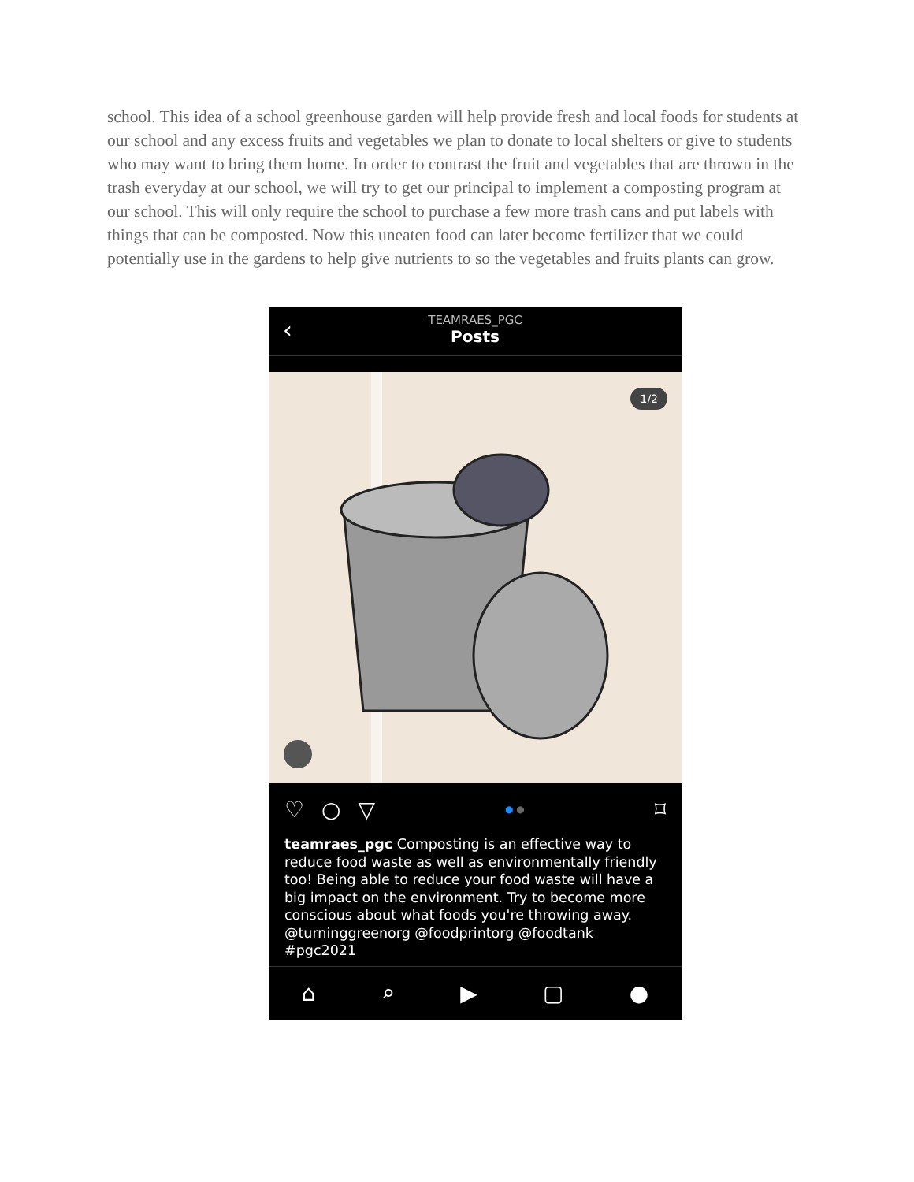school. This idea of a school greenhouse garden will help provide fresh and local foods for students at our school and any excess fruits and vegetables we plan to donate to local shelters or give to students who may want to bring them home. In order to contrast the fruit and vegetables that are thrown in the trash everyday at our school, we will try to get our principal to implement a composting program at our school. This will only require the school to purchase a few more trash cans and put labels with things that can be composted. Now this uneaten food can later become fertilizer that we could potentially use in the gardens to help give nutrients to so the vegetables and fruits plants can grow.
‹
TEAMRAES_PGC
Posts
1/2
♡ ○ ▽ ● ● ⌑
teamraes_pgc Composting is an effective way to reduce food waste as well as environmentally friendly too! Being able to reduce your food waste will have a big impact on the environment. Try to become more conscious about what foods you're throwing away. @turninggreenorg @foodprintorg @foodtank #pgc2021
⌂ ⌕ ▶ ▢ ●